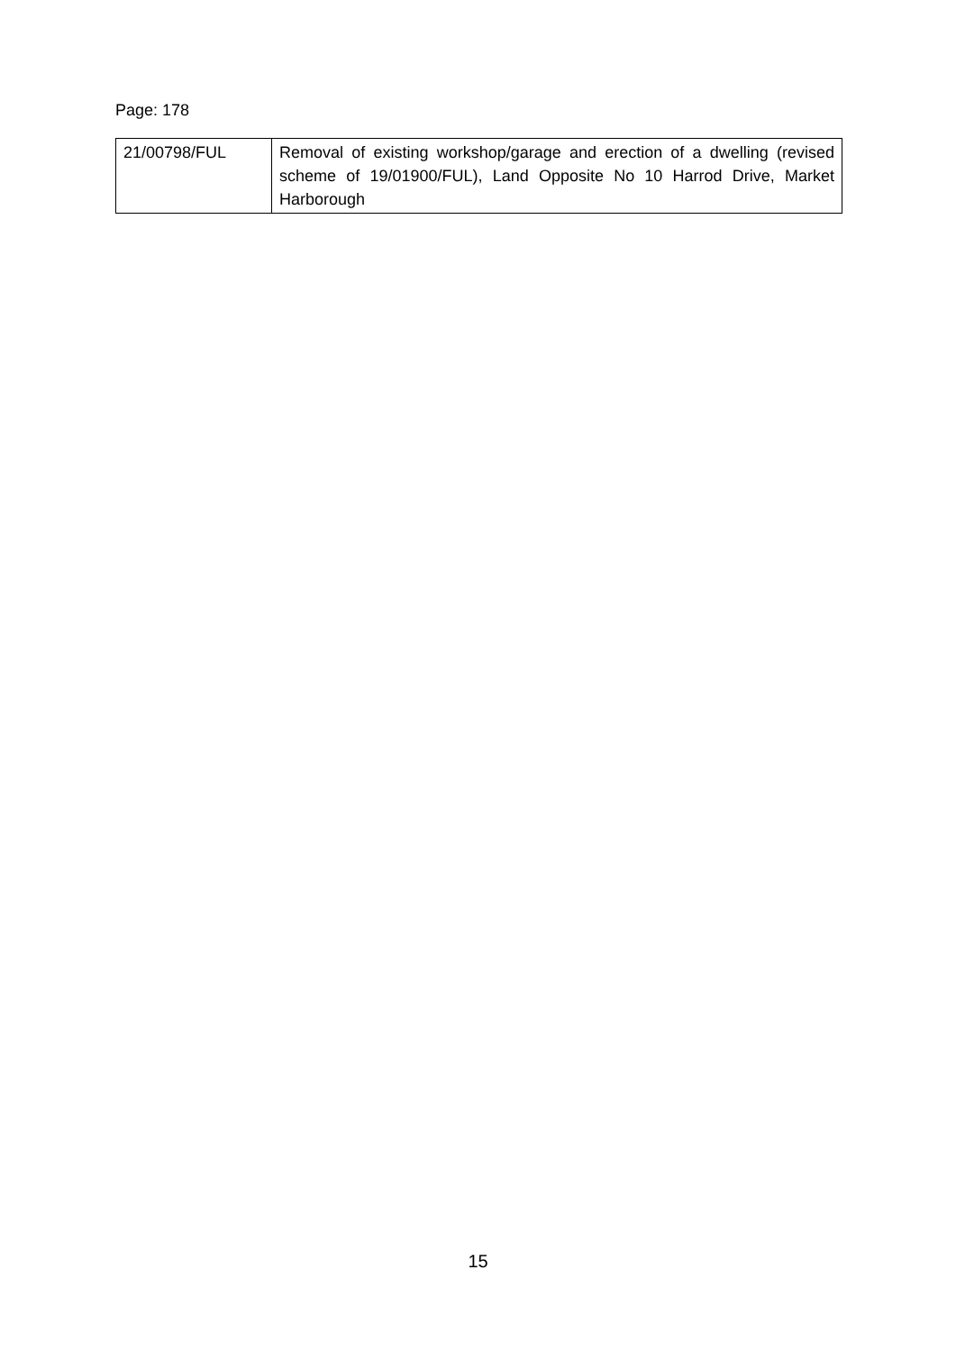Page: 178
| 21/00798/FUL | Removal of existing workshop/garage and erection of a dwelling (revised scheme of 19/01900/FUL), Land Opposite No 10 Harrod Drive, Market Harborough |
15